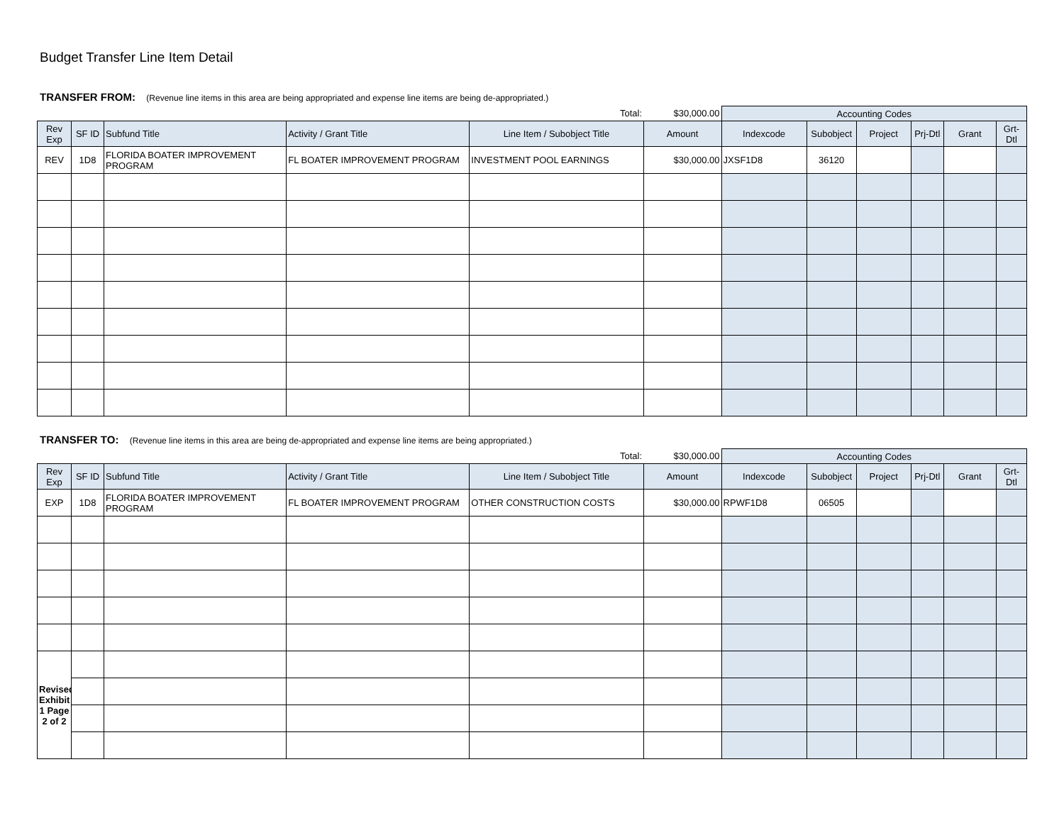Budget Transfer Line Item Detail
TRANSFER FROM: (Revenue line items in this area are being appropriated and expense line items are being de-appropriated.)
| Total: | | | | | $30,000.00 | Accounting Codes | | | | | |
| Rev Exp | SF ID | Subfund Title | Activity / Grant Title | Line Item / Subobject Title | Amount | Indexcode | Subobject | Project | Prj-Dtl | Grant | Grt-Dtl |
| REV | 1D8 | FLORIDA BOATER IMPROVEMENT PROGRAM | FL BOATER IMPROVEMENT PROGRAM | INVESTMENT POOL EARNINGS | $30,000.00 | JXSF1D8 | 36120 | | | | |
TRANSFER TO: (Revenue line items in this area are being de-appropriated and expense line items are being appropriated.)
| Total: | | | | | $30,000.00 | Accounting Codes | | | | | |
| Rev Exp | SF ID | Subfund Title | Activity / Grant Title | Line Item / Subobject Title | Amount | Indexcode | Subobject | Project | Prj-Dtl | Grant | Grt-Dtl |
| EXP | 1D8 | FLORIDA BOATER IMPROVEMENT PROGRAM | FL BOATER IMPROVEMENT PROGRAM | OTHER CONSTRUCTION COSTS | $30,000.00 | RPWF1D8 | 06505 | | | | |
| Revised Exhibit 1 Page 2 of 2 | | | | | | | | | | | |